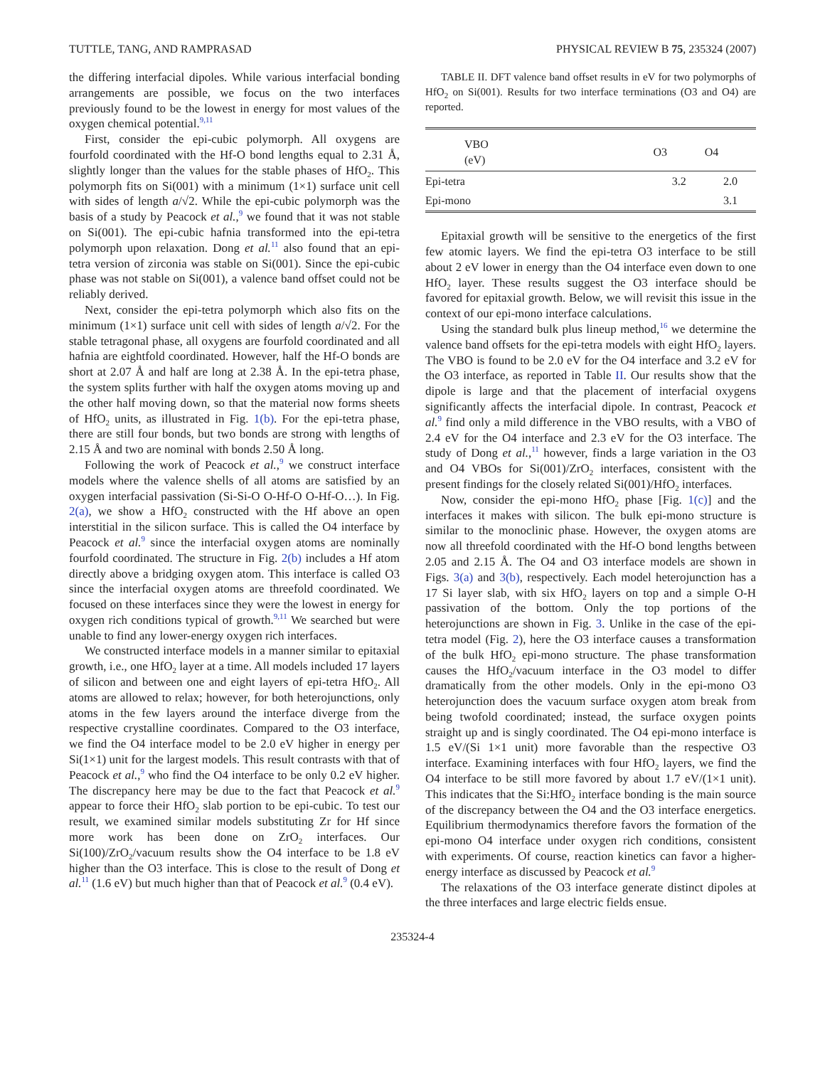TUTTLE, TANG, AND RAMPRASAD PHYSICAL REVIEW B 75, 235324 (2007)
the differing interfacial dipoles. While various interfacial bonding arrangements are possible, we focus on the two interfaces previously found to be the lowest in energy for most values of the oxygen chemical potential.<sup>9,11</sup>
First, consider the epi-cubic polymorph. All oxygens are fourfold coordinated with the Hf-O bond lengths equal to 2.31 Å, slightly longer than the values for the stable phases of HfO<sub>2</sub>. This polymorph fits on Si(001) with a minimum (1×1) surface unit cell with sides of length a/√2. While the epi-cubic polymorph was the basis of a study by Peacock et al.,<sup>9</sup> we found that it was not stable on Si(001). The epi-cubic hafnia transformed into the epi-tetra polymorph upon relaxation. Dong et al.<sup>11</sup> also found that an epi-tetra version of zirconia was stable on Si(001). Since the epi-cubic phase was not stable on Si(001), a valence band offset could not be reliably derived.
Next, consider the epi-tetra polymorph which also fits on the minimum (1×1) surface unit cell with sides of length a/√2. For the stable tetragonal phase, all oxygens are fourfold coordinated and all hafnia are eightfold coordinated. However, half the Hf-O bonds are short at 2.07 Å and half are long at 2.38 Å. In the epi-tetra phase, the system splits further with half the oxygen atoms moving up and the other half moving down, so that the material now forms sheets of HfO<sub>2</sub> units, as illustrated in Fig. 1(b). For the epi-tetra phase, there are still four bonds, but two bonds are strong with lengths of 2.15 Å and two are nominal with bonds 2.50 Å long.
Following the work of Peacock et al.,<sup>9</sup> we construct interface models where the valence shells of all atoms are satisfied by an oxygen interfacial passivation (Si-Si-O O-Hf-O O-Hf-O…). In Fig. 2(a), we show a HfO<sub>2</sub> constructed with the Hf above an open interstitial in the silicon surface. This is called the O4 interface by Peacock et al.<sup>9</sup> since the interfacial oxygen atoms are nominally fourfold coordinated. The structure in Fig. 2(b) includes a Hf atom directly above a bridging oxygen atom. This interface is called O3 since the interfacial oxygen atoms are threefold coordinated. We focused on these interfaces since they were the lowest in energy for oxygen rich conditions typical of growth.<sup>9,11</sup> We searched but were unable to find any lower-energy oxygen rich interfaces.
We constructed interface models in a manner similar to epitaxial growth, i.e., one HfO<sub>2</sub> layer at a time. All models included 17 layers of silicon and between one and eight layers of epi-tetra HfO<sub>2</sub>. All atoms are allowed to relax; however, for both heterojunctions, only atoms in the few layers around the interface diverge from the respective crystalline coordinates. Compared to the O3 interface, we find the O4 interface model to be 2.0 eV higher in energy per Si(1×1) unit for the largest models. This result contrasts with that of Peacock et al.,<sup>9</sup> who find the O4 interface to be only 0.2 eV higher. The discrepancy here may be due to the fact that Peacock et al.<sup>9</sup> appear to force their HfO<sub>2</sub> slab portion to be epi-cubic. To test our result, we examined similar models substituting Zr for Hf since more work has been done on ZrO<sub>2</sub> interfaces. Our Si(100)/ZrO<sub>2</sub>/vacuum results show the O4 interface to be 1.8 eV higher than the O3 interface. This is close to the result of Dong et al.<sup>11</sup> (1.6 eV) but much higher than that of Peacock et al.<sup>9</sup> (0.4 eV).
TABLE II. DFT valence band offset results in eV for two polymorphs of HfO<sub>2</sub> on Si(001). Results for two interface terminations (O3 and O4) are reported.
| VBO (eV) | O3 | O4 |
| --- | --- | --- |
| Epi-tetra | 3.2 | 2.0 |
| Epi-mono | | 3.1 |
Epitaxial growth will be sensitive to the energetics of the first few atomic layers. We find the epi-tetra O3 interface to be still about 2 eV lower in energy than the O4 interface even down to one HfO<sub>2</sub> layer. These results suggest the O3 interface should be favored for epitaxial growth. Below, we will revisit this issue in the context of our epi-mono interface calculations.
Using the standard bulk plus lineup method,<sup>16</sup> we determine the valence band offsets for the epi-tetra models with eight HfO<sub>2</sub> layers. The VBO is found to be 2.0 eV for the O4 interface and 3.2 eV for the O3 interface, as reported in Table II. Our results show that the dipole is large and that the placement of interfacial oxygens significantly affects the interfacial dipole. In contrast, Peacock et al.<sup>9</sup> find only a mild difference in the VBO results, with a VBO of 2.4 eV for the O4 interface and 2.3 eV for the O3 interface. The study of Dong et al.,<sup>11</sup> however, finds a large variation in the O3 and O4 VBOs for Si(001)/ZrO<sub>2</sub> interfaces, consistent with the present findings for the closely related Si(001)/HfO<sub>2</sub> interfaces.
Now, consider the epi-mono HfO<sub>2</sub> phase [Fig. 1(c)] and the interfaces it makes with silicon. The bulk epi-mono structure is similar to the monoclinic phase. However, the oxygen atoms are now all threefold coordinated with the Hf-O bond lengths between 2.05 and 2.15 Å. The O4 and O3 interface models are shown in Figs. 3(a) and 3(b), respectively. Each model heterojunction has a 17 Si layer slab, with six HfO<sub>2</sub> layers on top and a simple O-H passivation of the bottom. Only the top portions of the heterojunctions are shown in Fig. 3. Unlike in the case of the epi-tetra model (Fig. 2), here the O3 interface causes a transformation of the bulk HfO<sub>2</sub> epi-mono structure. The phase transformation causes the HfO<sub>2</sub>/vacuum interface in the O3 model to differ dramatically from the other models. Only in the epi-mono O3 heterojunction does the vacuum surface oxygen atom break from being twofold coordinated; instead, the surface oxygen points straight up and is singly coordinated. The O4 epi-mono interface is 1.5 eV/(Si 1×1 unit) more favorable than the respective O3 interface. Examining interfaces with four HfO<sub>2</sub> layers, we find the O4 interface to be still more favored by about 1.7 eV/(1×1 unit). This indicates that the Si:HfO<sub>2</sub> interface bonding is the main source of the discrepancy between the O4 and the O3 interface energetics. Equilibrium thermodynamics therefore favors the formation of the epi-mono O4 interface under oxygen rich conditions, consistent with experiments. Of course, reaction kinetics can favor a higher-energy interface as discussed by Peacock et al.<sup>9</sup>
The relaxations of the O3 interface generate distinct dipoles at the three interfaces and large electric fields ensue.
235324-4